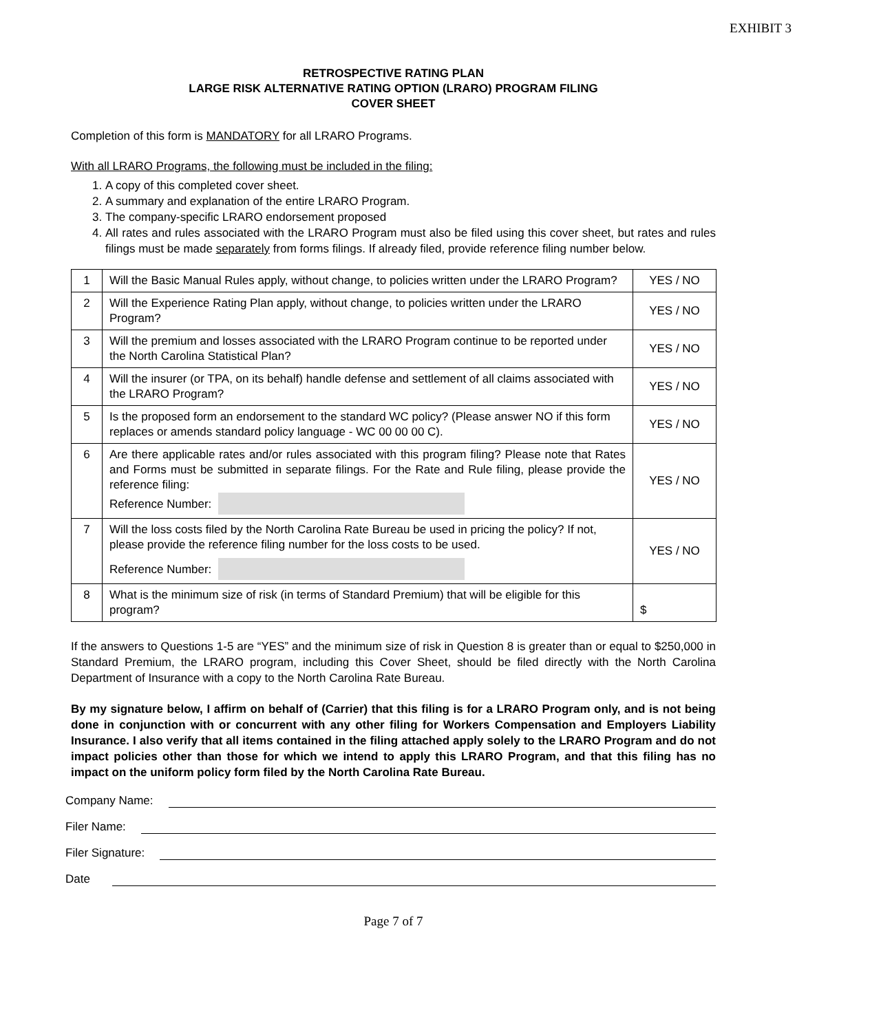EXHIBIT 3
RETROSPECTIVE RATING PLAN
LARGE RISK ALTERNATIVE RATING OPTION (LRARO) PROGRAM FILING
COVER SHEET
Completion of this form is MANDATORY for all LRARO Programs.
With all LRARO Programs, the following must be included in the filing:
1. A copy of this completed cover sheet.
2. A summary and explanation of the entire LRARO Program.
3. The company-specific LRARO endorsement proposed
4. All rates and rules associated with the LRARO Program must also be filed using this cover sheet, but rates and rules filings must be made separately from forms filings. If already filed, provide reference filing number below.
| 1 | Will the Basic Manual Rules apply, without change, to policies written under the LRARO Program? | YES / NO |
| 2 | Will the Experience Rating Plan apply, without change, to policies written under the LRARO Program? | YES / NO |
| 3 | Will the premium and losses associated with the LRARO Program continue to be reported under the North Carolina Statistical Plan? | YES / NO |
| 4 | Will the insurer (or TPA, on its behalf) handle defense and settlement of all claims associated with the LRARO Program? | YES / NO |
| 5 | Is the proposed form an endorsement to the standard WC policy? (Please answer NO if this form replaces or amends standard policy language - WC 00 00 00 C). | YES / NO |
| 6 | Are there applicable rates and/or rules associated with this program filing? Please note that Rates and Forms must be submitted in separate filings. For the Rate and Rule filing, please provide the reference filing: Reference Number: | YES / NO |
| 7 | Will the loss costs filed by the North Carolina Rate Bureau be used in pricing the policy? If not, please provide the reference filing number for the loss costs to be used. Reference Number: | YES / NO |
| 8 | What is the minimum size of risk (in terms of Standard Premium) that will be eligible for this program? | $ |
If the answers to Questions 1-5 are “YES” and the minimum size of risk in Question 8 is greater than or equal to $250,000 in Standard Premium, the LRARO program, including this Cover Sheet, should be filed directly with the North Carolina Department of Insurance with a copy to the North Carolina Rate Bureau.
By my signature below, I affirm on behalf of (Carrier) that this filing is for a LRARO Program only, and is not being done in conjunction with or concurrent with any other filing for Workers Compensation and Employers Liability Insurance. I also verify that all items contained in the filing attached apply solely to the LRARO Program and do not impact policies other than those for which we intend to apply this LRARO Program, and that this filing has no impact on the uniform policy form filed by the North Carolina Rate Bureau.
Company Name:
Filer Name:
Filer Signature:
Date
Page 7 of 7